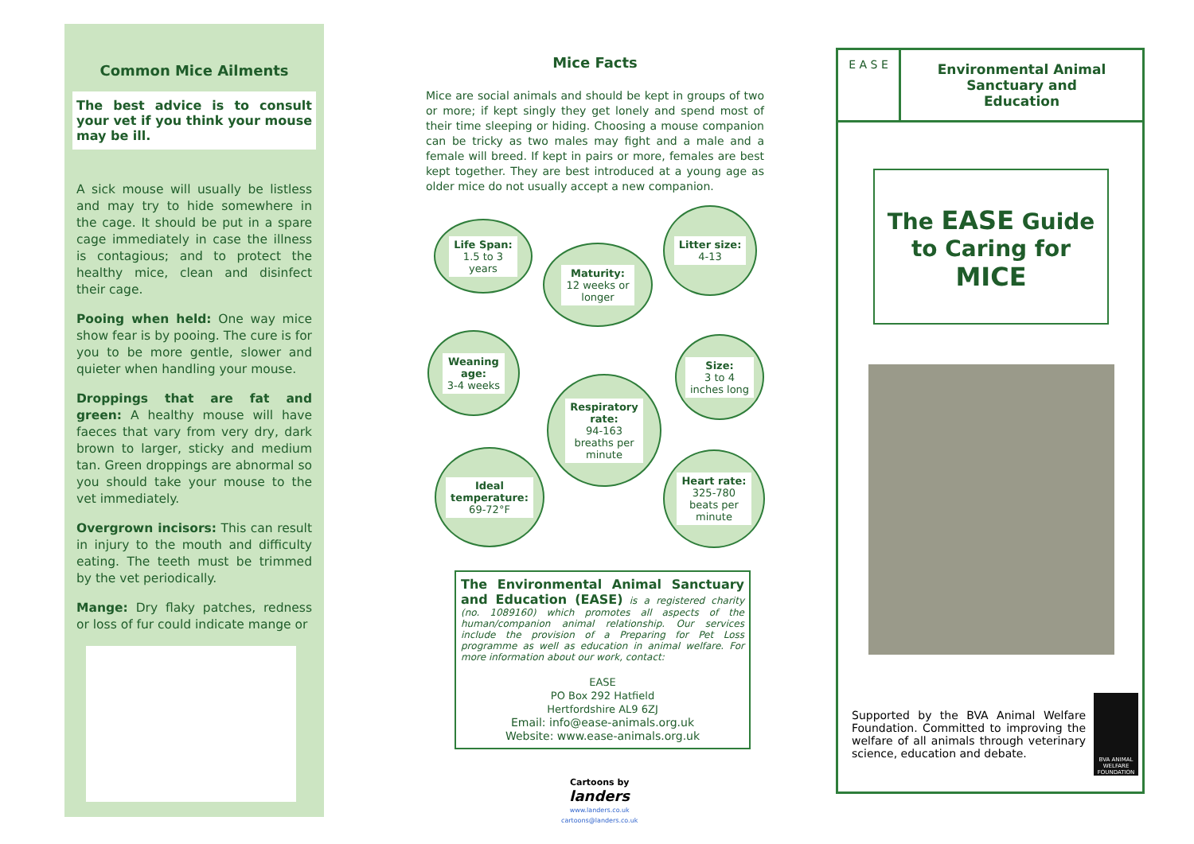Common Mice Ailments
The best advice is to consult your vet if you think your mouse may be ill.
A sick mouse will usually be listless and may try to hide somewhere in the cage. It should be put in a spare cage immediately in case the illness is contagious; and to protect the healthy mice, clean and disinfect their cage.
Pooing when held: One way mice show fear is by pooing. The cure is for you to be more gentle, slower and quieter when handling your mouse.
Droppings that are fat and green: A healthy mouse will have faeces that vary from very dry, dark brown to larger, sticky and medium tan. Green droppings are abnormal so you should take your mouse to the vet immediately.
Overgrown incisors: This can result in injury to the mouth and difficulty eating. The teeth must be trimmed by the vet periodically.
Mange: Dry flaky patches, redness or loss of fur could indicate mange or
Mice Facts
Mice are social animals and should be kept in groups of two or more; if kept singly they get lonely and spend most of their time sleeping or hiding. Choosing a mouse companion can be tricky as two males may fight and a male and a female will breed. If kept in pairs or more, females are best kept together. They are best introduced at a young age as older mice do not usually accept a new companion.
Life Span:
1.5 to 3
years
Maturity:
12 weeks or
longer
Litter size:
4-13
Weaning
age:
3-4 weeks
Size:
3 to 4
inches long
Respiratory
rate:
94-163
breaths per
minute
Ideal
temperature:
69-72°F
Heart rate:
325-780
beats per
minute
The Environmental Animal Sanctuary and Education (EASE) is a registered charity (no. 1089160) which promotes all aspects of the human/companion animal relationship. Our services include the provision of a Preparing for Pet Loss programme as well as education in animal welfare. For more information about our work, contact:
EASE
PO Box 292 Hatfield
Hertfordshire AL9 6ZJ
Email: info@ease-animals.org.uk
Website: www.ease-animals.org.uk
Cartoons by
landers
www.landers.co.uk
cartoons@landers.co.uk
E A S E
Environmental Animal
Sanctuary and
Education
The EASE Guide to Caring for
MICE
Supported by the BVA Animal Welfare Foundation. Committed to improving the welfare of all animals through veterinary science, education and debate.
BVA ANIMAL WELFARE FOUNDATION